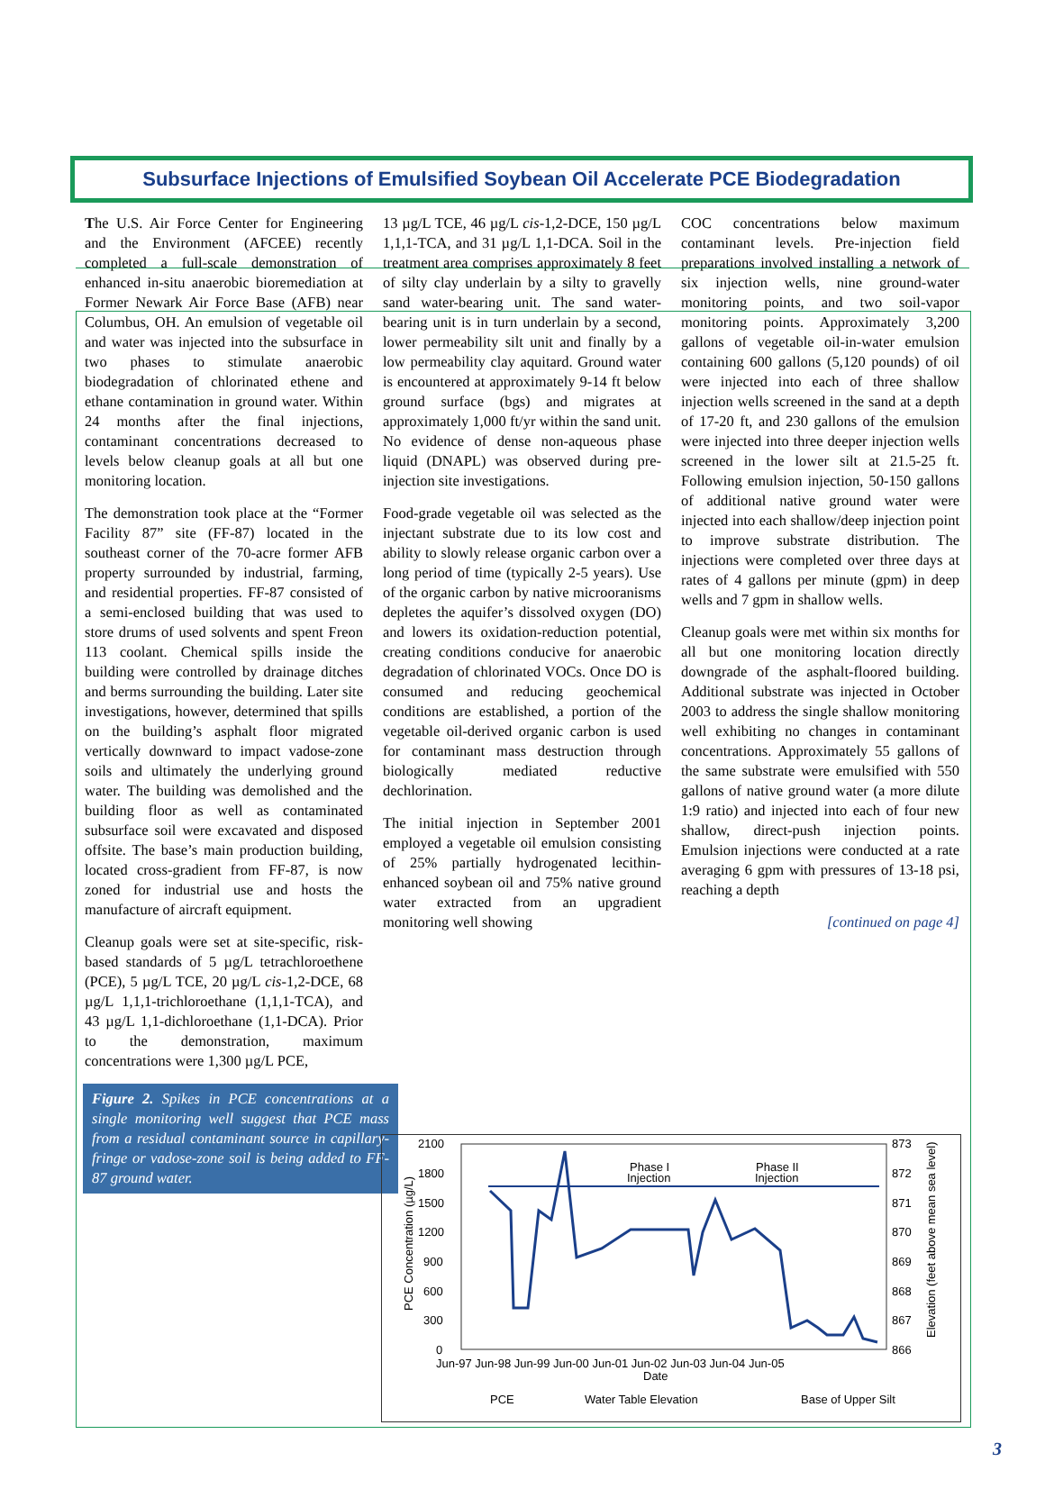Subsurface Injections of Emulsified Soybean Oil Accelerate PCE Biodegradation
The U.S. Air Force Center for Engineering and the Environment (AFCEE) recently completed a full-scale demonstration of enhanced in-situ anaerobic bioremediation at Former Newark Air Force Base (AFB) near Columbus, OH. An emulsion of vegetable oil and water was injected into the subsurface in two phases to stimulate anaerobic biodegradation of chlorinated ethene and ethane contamination in ground water. Within 24 months after the final injections, contaminant concentrations decreased to levels below cleanup goals at all but one monitoring location.
The demonstration took place at the “Former Facility 87” site (FF-87) located in the southeast corner of the 70-acre former AFB property surrounded by industrial, farming, and residential properties. FF-87 consisted of a semi-enclosed building that was used to store drums of used solvents and spent Freon 113 coolant. Chemical spills inside the building were controlled by drainage ditches and berms surrounding the building. Later site investigations, however, determined that spills on the building’s asphalt floor migrated vertically downward to impact vadose-zone soils and ultimately the underlying ground water. The building was demolished and the building floor as well as contaminated subsurface soil were excavated and disposed offsite. The base’s main production building, located cross-gradient from FF-87, is now zoned for industrial use and hosts the manufacture of aircraft equipment.
Cleanup goals were set at site-specific, risk-based standards of 5 µg/L tetrachloroethene (PCE), 5 µg/L TCE, 20 µg/L cis-1,2-DCE, 68 µg/L 1,1,1-trichloroethane (1,1,1-TCA), and 43 µg/L 1,1-dichloroethane (1,1-DCA). Prior to the demonstration, maximum concentrations were 1,300 µg/L PCE,
Figure 2. Spikes in PCE concentrations at a single monitoring well suggest that PCE mass from a residual contaminant source in capillary-fringe or vadose-zone soil is being added to FF-87 ground water.
13 µg/L TCE, 46 µg/L cis-1,2-DCE, 150 µg/L 1,1,1-TCA, and 31 µg/L 1,1-DCA. Soil in the treatment area comprises approximately 8 feet of silty clay underlain by a silty to gravelly sand water-bearing unit. The sand water-bearing unit is in turn underlain by a second, lower permeability silt unit and finally by a low permeability clay aquitard. Ground water is encountered at approximately 9-14 ft below ground surface (bgs) and migrates at approximately 1,000 ft/yr within the sand unit. No evidence of dense non-aqueous phase liquid (DNAPL) was observed during pre-injection site investigations.
Food-grade vegetable oil was selected as the injectant substrate due to its low cost and ability to slowly release organic carbon over a long period of time (typically 2-5 years). Use of the organic carbon by native microoranisms depletes the aquifer’s dissolved oxygen (DO) and lowers its oxidation-reduction potential, creating conditions conducive for anaerobic degradation of chlorinated VOCs. Once DO is consumed and reducing geochemical conditions are established, a portion of the vegetable oil-derived organic carbon is used for contaminant mass destruction through biologically mediated reductive dechlorination.
The initial injection in September 2001 employed a vegetable oil emulsion consisting of 25% partially hydrogenated lecithin-enhanced soybean oil and 75% native ground water extracted from an upgradient monitoring well showing
COC concentrations below maximum contaminant levels. Pre-injection field preparations involved installing a network of six injection wells, nine ground-water monitoring points, and two soil-vapor monitoring points. Approximately 3,200 gallons of vegetable oil-in-water emulsion containing 600 gallons (5,120 pounds) of oil were injected into each of three shallow injection wells screened in the sand at a depth of 17-20 ft, and 230 gallons of the emulsion were injected into three deeper injection wells screened in the lower silt at 21.5-25 ft. Following emulsion injection, 50-150 gallons of additional native ground water were injected into each shallow/deep injection point to improve substrate distribution. The injections were completed over three days at rates of 4 gallons per minute (gpm) in deep wells and 7 gpm in shallow wells.
Cleanup goals were met within six months for all but one monitoring location directly downgrade of the asphalt-floored building. Additional substrate was injected in October 2003 to address the single shallow monitoring well exhibiting no changes in contaminant concentrations. Approximately 55 gallons of the same substrate were emulsified with 550 gallons of native ground water (a more dilute 1:9 ratio) and injected into each of four new shallow, direct-push injection points. Emulsion injections were conducted at a rate averaging 6 gpm with pressures of 13-18 psi, reaching a depth
[continued on page 4]
2100
1800
1500
1200
900
600
300
0
873
872
871
870
869
868
867
866
PCE Concentration (µg/L)
Elevation (feet above mean sea level)
Phase I
Injection
Phase II
Injection
PCE
Water Table Elevation
Base of Upper Silt
Date
Jun-97 Jun-98 Jun-99 Jun-00 Jun-01 Jun-02 Jun-03 Jun-04 Jun-05
3